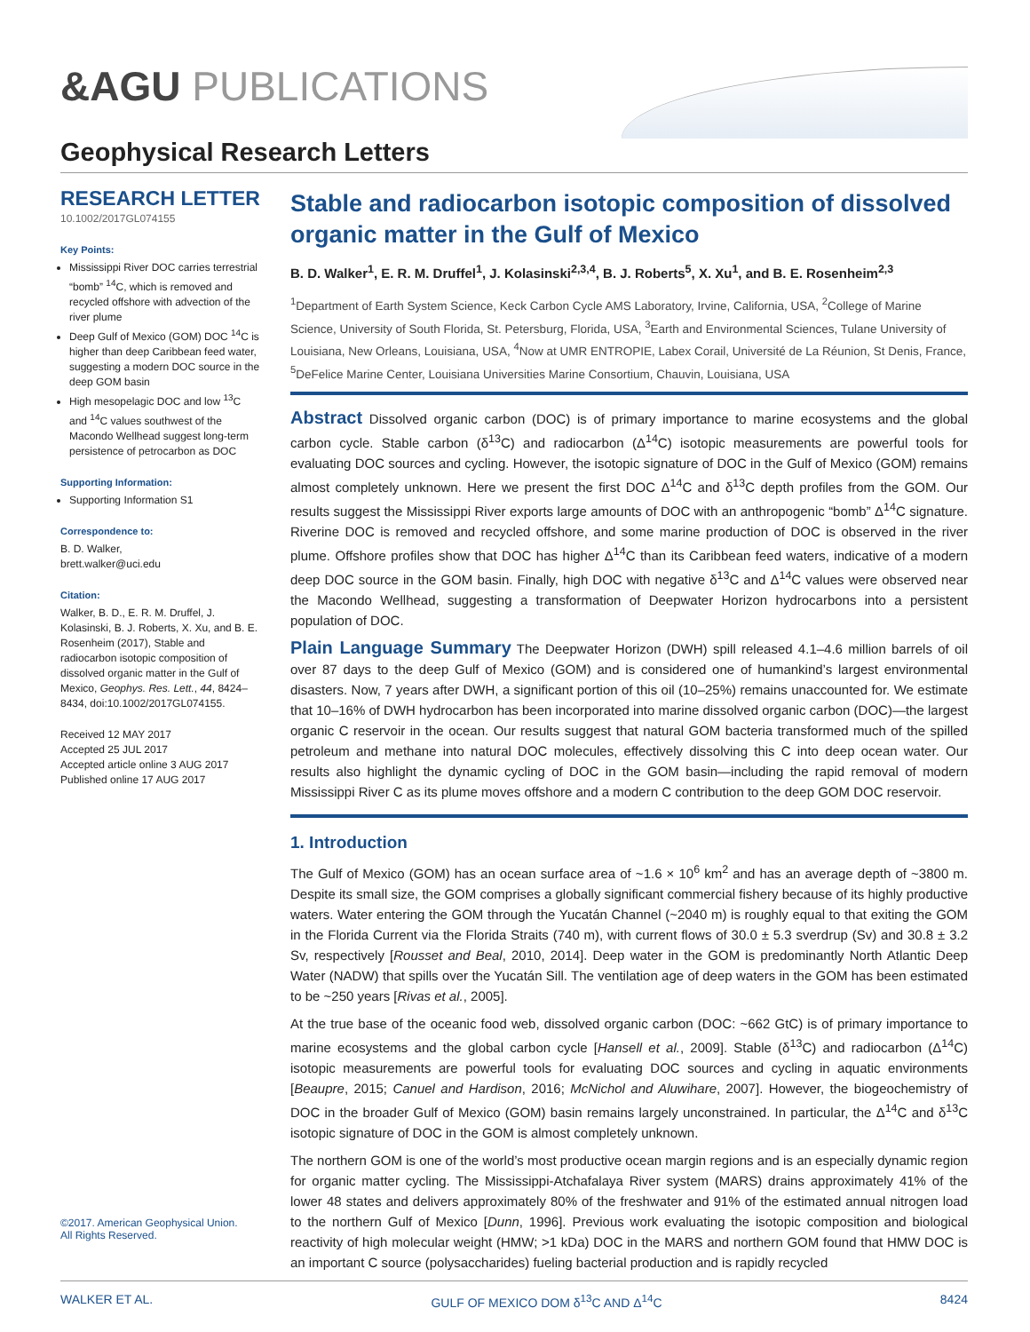&AGU PUBLICATIONS
Geophysical Research Letters
RESEARCH LETTER
10.1002/2017GL074155
Key Points:
Mississippi River DOC carries terrestrial “bomb” <sup>14</sup>C, which is removed and recycled offshore with advection of the river plume
Deep Gulf of Mexico (GOM) DOC <sup>14</sup>C is higher than deep Caribbean feed water, suggesting a modern DOC source in the deep GOM basin
High mesopelagic DOC and low <sup>13</sup>C and <sup>14</sup>C values southwest of the Macondo Wellhead suggest long-term persistence of petrocarbon as DOC
Supporting Information:
Supporting Information S1
Correspondence to:
B. D. Walker,
brett.walker@uci.edu
Citation:
Walker, B. D., E. R. M. Druffel, J. Kolasinski, B. J. Roberts, X. Xu, and B. E. Rosenheim (2017), Stable and radiocarbon isotopic composition of dissolved organic matter in the Gulf of Mexico, Geophys. Res. Lett., 44, 8424–8434, doi:10.1002/2017GL074155.
Received 12 MAY 2017
Accepted 25 JUL 2017
Accepted article online 3 AUG 2017
Published online 17 AUG 2017
©2017. American Geophysical Union.
All Rights Reserved.
Stable and radiocarbon isotopic composition of dissolved organic matter in the Gulf of Mexico
B. D. Walker<sup>1</sup>, E. R. M. Druffel<sup>1</sup>, J. Kolasinski<sup>2,3,4</sup>, B. J. Roberts<sup>5</sup>, X. Xu<sup>1</sup>, and B. E. Rosenheim<sup>2,3</sup>
<sup>1</sup> Department of Earth System Science, Keck Carbon Cycle AMS Laboratory, Irvine, California, USA, <sup>2</sup>College of Marine Science, University of South Florida, St. Petersburg, Florida, USA, <sup>3</sup>Earth and Environmental Sciences, Tulane University of Louisiana, New Orleans, Louisiana, USA, <sup>4</sup>Now at UMR ENTROPIE, Labex Corail, Université de La Réunion, St Denis, France, <sup>5</sup>DeFelice Marine Center, Louisiana Universities Marine Consortium, Chauvin, Louisiana, USA
Abstract Dissolved organic carbon (DOC) is of primary importance to marine ecosystems and the global carbon cycle. Stable carbon (δ<sup>13</sup>C) and radiocarbon (Δ<sup>14</sup>C) isotopic measurements are powerful tools for evaluating DOC sources and cycling. However, the isotopic signature of DOC in the Gulf of Mexico (GOM) remains almost completely unknown. Here we present the first DOC Δ<sup>14</sup>C and δ<sup>13</sup>C depth profiles from the GOM. Our results suggest the Mississippi River exports large amounts of DOC with an anthropogenic “bomb” Δ<sup>14</sup>C signature. Riverine DOC is removed and recycled offshore, and some marine production of DOC is observed in the river plume. Offshore profiles show that DOC has higher Δ<sup>14</sup>C than its Caribbean feed waters, indicative of a modern deep DOC source in the GOM basin. Finally, high DOC with negative δ<sup>13</sup>C and Δ<sup>14</sup>C values were observed near the Macondo Wellhead, suggesting a transformation of Deepwater Horizon hydrocarbons into a persistent population of DOC.
Plain Language Summary The Deepwater Horizon (DWH) spill released 4.1–4.6 million barrels of oil over 87 days to the deep Gulf of Mexico (GOM) and is considered one of humankind’s largest environmental disasters. Now, 7 years after DWH, a significant portion of this oil (10–25%) remains unaccounted for. We estimate that 10–16% of DWH hydrocarbon has been incorporated into marine dissolved organic carbon (DOC)—the largest organic C reservoir in the ocean. Our results suggest that natural GOM bacteria transformed much of the spilled petroleum and methane into natural DOC molecules, effectively dissolving this C into deep ocean water. Our results also highlight the dynamic cycling of DOC in the GOM basin—including the rapid removal of modern Mississippi River C as its plume moves offshore and a modern C contribution to the deep GOM DOC reservoir.
1. Introduction
The Gulf of Mexico (GOM) has an ocean surface area of ~1.6 × 10<sup>6</sup> km<sup>2</sup> and has an average depth of ~3800 m. Despite its small size, the GOM comprises a globally significant commercial fishery because of its highly productive waters. Water entering the GOM through the Yucatán Channel (~2040 m) is roughly equal to that exiting the GOM in the Florida Current via the Florida Straits (740 m), with current flows of 30.0 ± 5.3 sverdrup (Sv) and 30.8 ± 3.2 Sv, respectively [Rousset and Beal, 2010, 2014]. Deep water in the GOM is predominantly North Atlantic Deep Water (NADW) that spills over the Yucatán Sill. The ventilation age of deep waters in the GOM has been estimated to be ~250 years [Rivas et al., 2005].
At the true base of the oceanic food web, dissolved organic carbon (DOC: ~662 GtC) is of primary importance to marine ecosystems and the global carbon cycle [Hansell et al., 2009]. Stable (δ<sup>13</sup>C) and radiocarbon (Δ<sup>14</sup>C) isotopic measurements are powerful tools for evaluating DOC sources and cycling in aquatic environments [Beaupre, 2015; Canuel and Hardison, 2016; McNichol and Aluwihare, 2007]. However, the biogeochemistry of DOC in the broader Gulf of Mexico (GOM) basin remains largely unconstrained. In particular, the Δ<sup>14</sup>C and δ<sup>13</sup>C isotopic signature of DOC in the GOM is almost completely unknown.
The northern GOM is one of the world’s most productive ocean margin regions and is an especially dynamic region for organic matter cycling. The Mississippi-Atchafalaya River system (MARS) drains approximately 41% of the lower 48 states and delivers approximately 80% of the freshwater and 91% of the estimated annual nitrogen load to the northern Gulf of Mexico [Dunn, 1996]. Previous work evaluating the isotopic composition and biological reactivity of high molecular weight (HMW; >1 kDa) DOC in the MARS and northern GOM found that HMW DOC is an important C source (polysaccharides) fueling bacterial production and is rapidly recycled
WALKER ET AL. GULF OF MEXICO DOM δ<sup>13</sup>C AND Δ<sup>14</sup>C 8424